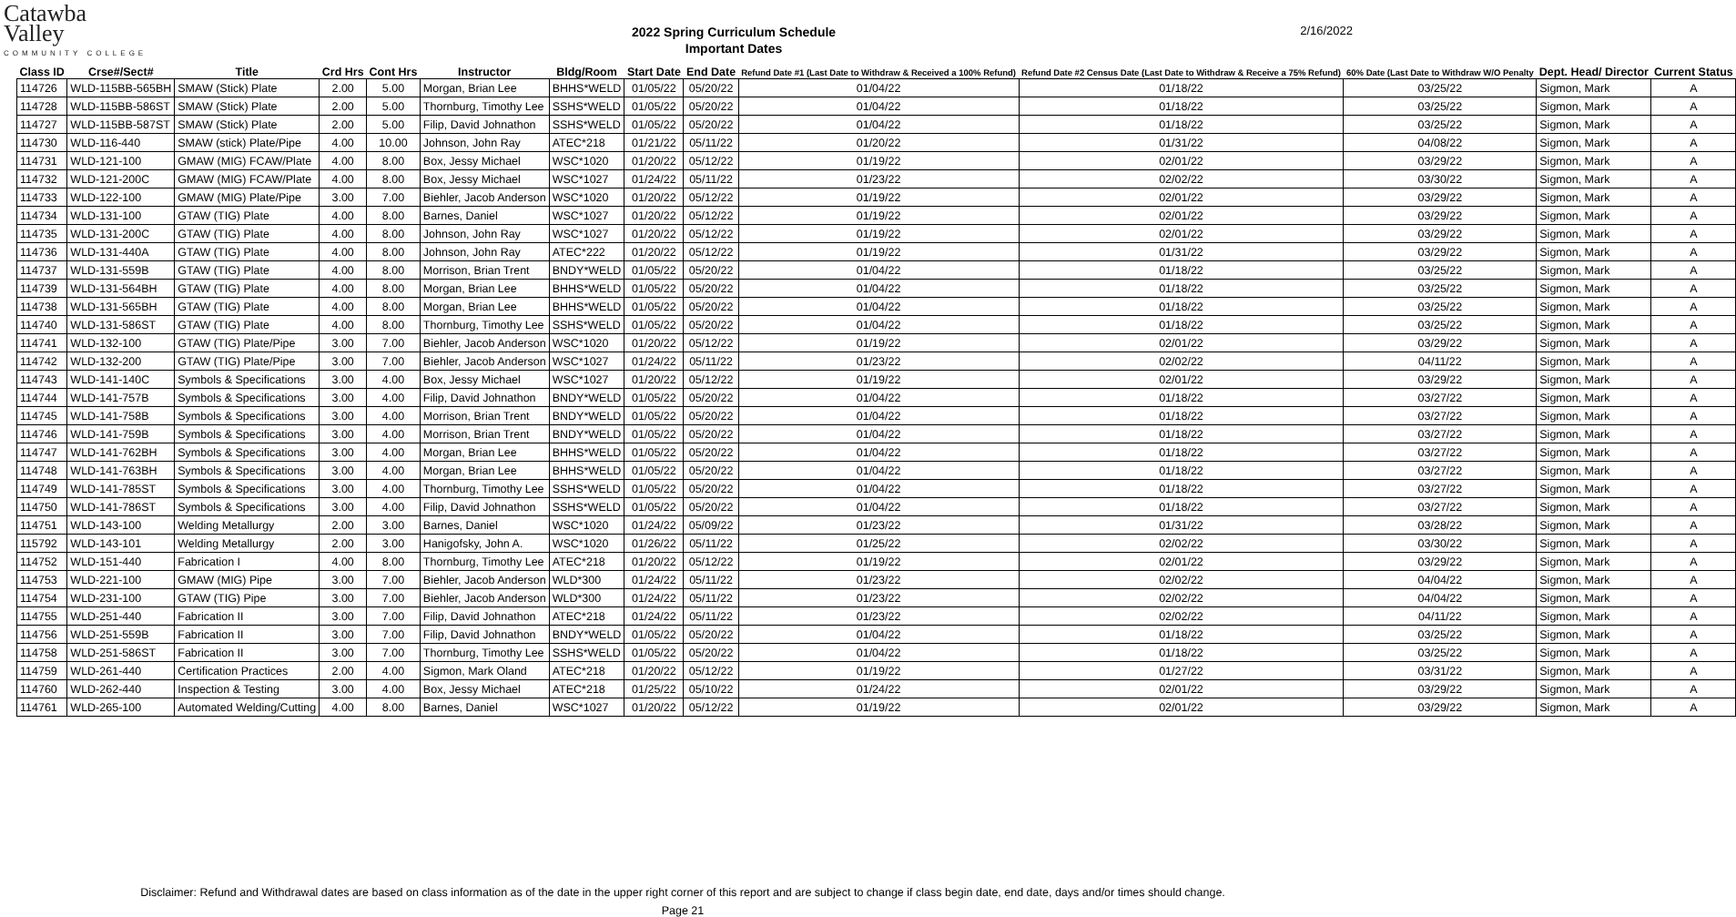Catawba
Valley
COMMUNITY COLLEGE
2022 Spring Curriculum Schedule
Important Dates
2/16/2022
| Class ID | Crse#/Sect# | Title | Crd Hrs | Cont Hrs | Instructor | Bldg/Room | Start Date | End Date | Refund Date #1 (Last Date to Withdraw & Received a 100% Refund) | Refund Date #2 Census Date (Last Date to Withdraw & Receive a 75% Refund) | 60% Date (Last Date to Withdraw W/O Penalty | Dept. Head/ Director | Current Status |
| --- | --- | --- | --- | --- | --- | --- | --- | --- | --- | --- | --- | --- | --- |
| 114726 | WLD-115BB-565BH | SMAW (Stick) Plate | 2.00 | 5.00 | Morgan, Brian Lee | BHHS*WELD | 01/05/22 | 05/20/22 | 01/04/22 | 01/18/22 | 03/25/22 | Sigmon, Mark | A |
| 114728 | WLD-115BB-586ST | SMAW (Stick) Plate | 2.00 | 5.00 | Thornburg, Timothy Lee | SSHS*WELD | 01/05/22 | 05/20/22 | 01/04/22 | 01/18/22 | 03/25/22 | Sigmon, Mark | A |
| 114727 | WLD-115BB-587ST | SMAW (Stick) Plate | 2.00 | 5.00 | Filip, David Johnathon | SSHS*WELD | 01/05/22 | 05/20/22 | 01/04/22 | 01/18/22 | 03/25/22 | Sigmon, Mark | A |
| 114730 | WLD-116-440 | SMAW (stick) Plate/Pipe | 4.00 | 10.00 | Johnson, John Ray | ATEC*218 | 01/21/22 | 05/11/22 | 01/20/22 | 01/31/22 | 04/08/22 | Sigmon, Mark | A |
| 114731 | WLD-121-100 | GMAW (MIG) FCAW/Plate | 4.00 | 8.00 | Box, Jessy Michael | WSC*1020 | 01/20/22 | 05/12/22 | 01/19/22 | 02/01/22 | 03/29/22 | Sigmon, Mark | A |
| 114732 | WLD-121-200C | GMAW (MIG) FCAW/Plate | 4.00 | 8.00 | Box, Jessy Michael | WSC*1027 | 01/24/22 | 05/11/22 | 01/23/22 | 02/02/22 | 03/30/22 | Sigmon, Mark | A |
| 114733 | WLD-122-100 | GMAW (MIG) Plate/Pipe | 3.00 | 7.00 | Biehler, Jacob Anderson | WSC*1020 | 01/20/22 | 05/12/22 | 01/19/22 | 02/01/22 | 03/29/22 | Sigmon, Mark | A |
| 114734 | WLD-131-100 | GTAW (TIG) Plate | 4.00 | 8.00 | Barnes, Daniel | WSC*1027 | 01/20/22 | 05/12/22 | 01/19/22 | 02/01/22 | 03/29/22 | Sigmon, Mark | A |
| 114735 | WLD-131-200C | GTAW (TIG) Plate | 4.00 | 8.00 | Johnson, John Ray | WSC*1027 | 01/20/22 | 05/12/22 | 01/19/22 | 02/01/22 | 03/29/22 | Sigmon, Mark | A |
| 114736 | WLD-131-440A | GTAW (TIG) Plate | 4.00 | 8.00 | Johnson, John Ray | ATEC*222 | 01/20/22 | 05/12/22 | 01/19/22 | 01/31/22 | 03/29/22 | Sigmon, Mark | A |
| 114737 | WLD-131-559B | GTAW (TIG) Plate | 4.00 | 8.00 | Morrison, Brian Trent | BNDY*WELD | 01/05/22 | 05/20/22 | 01/04/22 | 01/18/22 | 03/25/22 | Sigmon, Mark | A |
| 114739 | WLD-131-564BH | GTAW (TIG) Plate | 4.00 | 8.00 | Morgan, Brian Lee | BHHS*WELD | 01/05/22 | 05/20/22 | 01/04/22 | 01/18/22 | 03/25/22 | Sigmon, Mark | A |
| 114738 | WLD-131-565BH | GTAW (TIG) Plate | 4.00 | 8.00 | Morgan, Brian Lee | BHHS*WELD | 01/05/22 | 05/20/22 | 01/04/22 | 01/18/22 | 03/25/22 | Sigmon, Mark | A |
| 114740 | WLD-131-586ST | GTAW (TIG) Plate | 4.00 | 8.00 | Thornburg, Timothy Lee | SSHS*WELD | 01/05/22 | 05/20/22 | 01/04/22 | 01/18/22 | 03/25/22 | Sigmon, Mark | A |
| 114741 | WLD-132-100 | GTAW (TIG) Plate/Pipe | 3.00 | 7.00 | Biehler, Jacob Anderson | WSC*1020 | 01/20/22 | 05/12/22 | 01/19/22 | 02/01/22 | 03/29/22 | Sigmon, Mark | A |
| 114742 | WLD-132-200 | GTAW (TIG) Plate/Pipe | 3.00 | 7.00 | Biehler, Jacob Anderson | WSC*1027 | 01/24/22 | 05/11/22 | 01/23/22 | 02/02/22 | 04/11/22 | Sigmon, Mark | A |
| 114743 | WLD-141-140C | Symbols & Specifications | 3.00 | 4.00 | Box, Jessy Michael | WSC*1027 | 01/20/22 | 05/12/22 | 01/19/22 | 02/01/22 | 03/29/22 | Sigmon, Mark | A |
| 114744 | WLD-141-757B | Symbols & Specifications | 3.00 | 4.00 | Filip, David Johnathon | BNDY*WELD | 01/05/22 | 05/20/22 | 01/04/22 | 01/18/22 | 03/27/22 | Sigmon, Mark | A |
| 114745 | WLD-141-758B | Symbols & Specifications | 3.00 | 4.00 | Morrison, Brian Trent | BNDY*WELD | 01/05/22 | 05/20/22 | 01/04/22 | 01/18/22 | 03/27/22 | Sigmon, Mark | A |
| 114746 | WLD-141-759B | Symbols & Specifications | 3.00 | 4.00 | Morrison, Brian Trent | BNDY*WELD | 01/05/22 | 05/20/22 | 01/04/22 | 01/18/22 | 03/27/22 | Sigmon, Mark | A |
| 114747 | WLD-141-762BH | Symbols & Specifications | 3.00 | 4.00 | Morgan, Brian Lee | BHHS*WELD | 01/05/22 | 05/20/22 | 01/04/22 | 01/18/22 | 03/27/22 | Sigmon, Mark | A |
| 114748 | WLD-141-763BH | Symbols & Specifications | 3.00 | 4.00 | Morgan, Brian Lee | BHHS*WELD | 01/05/22 | 05/20/22 | 01/04/22 | 01/18/22 | 03/27/22 | Sigmon, Mark | A |
| 114749 | WLD-141-785ST | Symbols & Specifications | 3.00 | 4.00 | Thornburg, Timothy Lee | SSHS*WELD | 01/05/22 | 05/20/22 | 01/04/22 | 01/18/22 | 03/27/22 | Sigmon, Mark | A |
| 114750 | WLD-141-786ST | Symbols & Specifications | 3.00 | 4.00 | Filip, David Johnathon | SSHS*WELD | 01/05/22 | 05/20/22 | 01/04/22 | 01/18/22 | 03/27/22 | Sigmon, Mark | A |
| 114751 | WLD-143-100 | Welding Metallurgy | 2.00 | 3.00 | Barnes, Daniel | WSC*1020 | 01/24/22 | 05/09/22 | 01/23/22 | 01/31/22 | 03/28/22 | Sigmon, Mark | A |
| 115792 | WLD-143-101 | Welding Metallurgy | 2.00 | 3.00 | Hanigofsky, John A. | WSC*1020 | 01/26/22 | 05/11/22 | 01/25/22 | 02/02/22 | 03/30/22 | Sigmon, Mark | A |
| 114752 | WLD-151-440 | Fabrication I | 4.00 | 8.00 | Thornburg, Timothy Lee | ATEC*218 | 01/20/22 | 05/12/22 | 01/19/22 | 02/01/22 | 03/29/22 | Sigmon, Mark | A |
| 114753 | WLD-221-100 | GMAW (MIG) Pipe | 3.00 | 7.00 | Biehler, Jacob Anderson | WLD*300 | 01/24/22 | 05/11/22 | 01/23/22 | 02/02/22 | 04/04/22 | Sigmon, Mark | A |
| 114754 | WLD-231-100 | GTAW (TIG) Pipe | 3.00 | 7.00 | Biehler, Jacob Anderson | WLD*300 | 01/24/22 | 05/11/22 | 01/23/22 | 02/02/22 | 04/04/22 | Sigmon, Mark | A |
| 114755 | WLD-251-440 | Fabrication II | 3.00 | 7.00 | Filip, David Johnathon | ATEC*218 | 01/24/22 | 05/11/22 | 01/23/22 | 02/02/22 | 04/11/22 | Sigmon, Mark | A |
| 114756 | WLD-251-559B | Fabrication II | 3.00 | 7.00 | Filip, David Johnathon | BNDY*WELD | 01/05/22 | 05/20/22 | 01/04/22 | 01/18/22 | 03/25/22 | Sigmon, Mark | A |
| 114758 | WLD-251-586ST | Fabrication II | 3.00 | 7.00 | Thornburg, Timothy Lee | SSHS*WELD | 01/05/22 | 05/20/22 | 01/04/22 | 01/18/22 | 03/25/22 | Sigmon, Mark | A |
| 114759 | WLD-261-440 | Certification Practices | 2.00 | 4.00 | Sigmon, Mark Oland | ATEC*218 | 01/20/22 | 05/12/22 | 01/19/22 | 01/27/22 | 03/31/22 | Sigmon, Mark | A |
| 114760 | WLD-262-440 | Inspection & Testing | 3.00 | 4.00 | Box, Jessy Michael | ATEC*218 | 01/25/22 | 05/10/22 | 01/24/22 | 02/01/22 | 03/29/22 | Sigmon, Mark | A |
| 114761 | WLD-265-100 | Automated Welding/Cutting | 4.00 | 8.00 | Barnes, Daniel | WSC*1027 | 01/20/22 | 05/12/22 | 01/19/22 | 02/01/22 | 03/29/22 | Sigmon, Mark | A |
Disclaimer: Refund and Withdrawal dates are based on class information as of the date in the upper right corner of this report and are subject to change if class begin date, end date, days and/or times should change.
Page 21